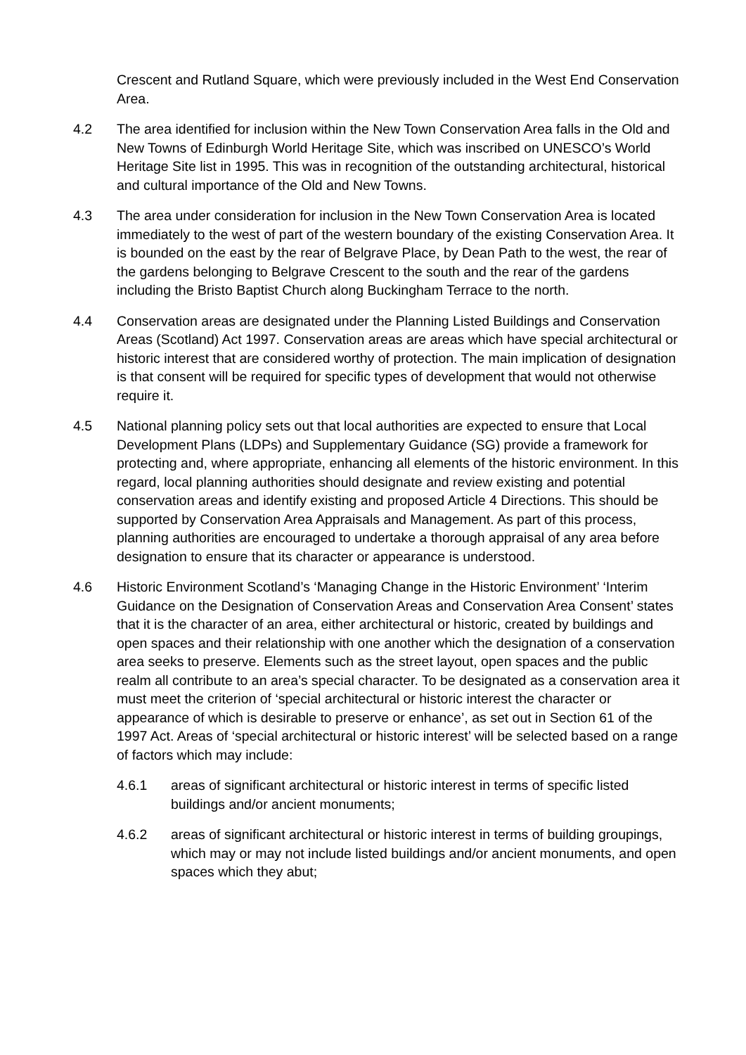Crescent and Rutland Square, which were previously included in the West End Conservation Area.
4.2 The area identified for inclusion within the New Town Conservation Area falls in the Old and New Towns of Edinburgh World Heritage Site, which was inscribed on UNESCO’s World Heritage Site list in 1995. This was in recognition of the outstanding architectural, historical and cultural importance of the Old and New Towns.
4.3 The area under consideration for inclusion in the New Town Conservation Area is located immediately to the west of part of the western boundary of the existing Conservation Area. It is bounded on the east by the rear of Belgrave Place, by Dean Path to the west, the rear of the gardens belonging to Belgrave Crescent to the south and the rear of the gardens including the Bristo Baptist Church along Buckingham Terrace to the north.
4.4 Conservation areas are designated under the Planning Listed Buildings and Conservation Areas (Scotland) Act 1997. Conservation areas are areas which have special architectural or historic interest that are considered worthy of protection. The main implication of designation is that consent will be required for specific types of development that would not otherwise require it.
4.5 National planning policy sets out that local authorities are expected to ensure that Local Development Plans (LDPs) and Supplementary Guidance (SG) provide a framework for protecting and, where appropriate, enhancing all elements of the historic environment. In this regard, local planning authorities should designate and review existing and potential conservation areas and identify existing and proposed Article 4 Directions. This should be supported by Conservation Area Appraisals and Management. As part of this process, planning authorities are encouraged to undertake a thorough appraisal of any area before designation to ensure that its character or appearance is understood.
4.6 Historic Environment Scotland’s ‘Managing Change in the Historic Environment’ ‘Interim Guidance on the Designation of Conservation Areas and Conservation Area Consent’ states that it is the character of an area, either architectural or historic, created by buildings and open spaces and their relationship with one another which the designation of a conservation area seeks to preserve. Elements such as the street layout, open spaces and the public realm all contribute to an area’s special character. To be designated as a conservation area it must meet the criterion of ‘special architectural or historic interest the character or appearance of which is desirable to preserve or enhance’, as set out in Section 61 of the 1997 Act. Areas of ‘special architectural or historic interest’ will be selected based on a range of factors which may include:
4.6.1 areas of significant architectural or historic interest in terms of specific listed buildings and/or ancient monuments;
4.6.2 areas of significant architectural or historic interest in terms of building groupings, which may or may not include listed buildings and/or ancient monuments, and open spaces which they abut;